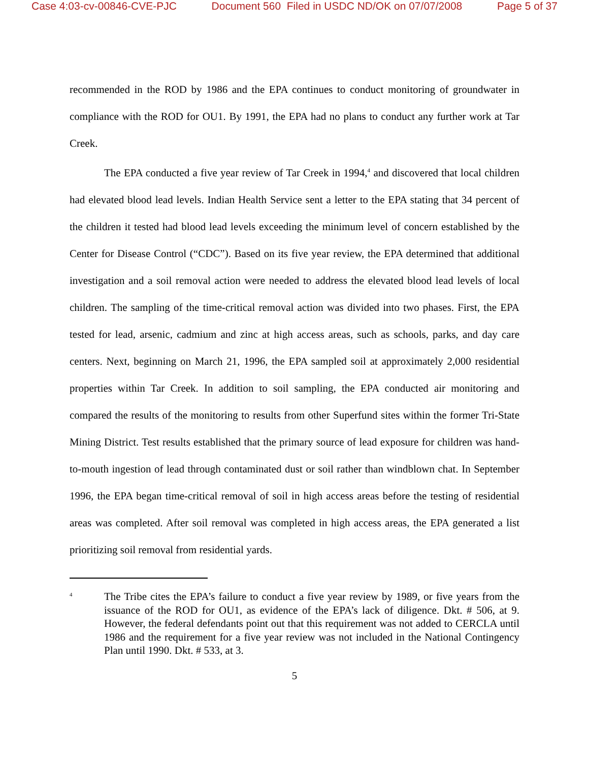Case 4:03-cv-00846-CVE-PJC Document 560 Filed in USDC ND/OK on 07/07/2008 Page 5 of 37
recommended in the ROD by 1986 and the EPA continues to conduct monitoring of groundwater in compliance with the ROD for OU1. By 1991, the EPA had no plans to conduct any further work at Tar Creek.
The EPA conducted a five year review of Tar Creek in 1994,<sup>4</sup> and discovered that local children had elevated blood lead levels. Indian Health Service sent a letter to the EPA stating that 34 percent of the children it tested had blood lead levels exceeding the minimum level of concern established by the Center for Disease Control (“CDC”). Based on its five year review, the EPA determined that additional investigation and a soil removal action were needed to address the elevated blood lead levels of local children. The sampling of the time-critical removal action was divided into two phases. First, the EPA tested for lead, arsenic, cadmium and zinc at high access areas, such as schools, parks, and day care centers. Next, beginning on March 21, 1996, the EPA sampled soil at approximately 2,000 residential properties within Tar Creek. In addition to soil sampling, the EPA conducted air monitoring and compared the results of the monitoring to results from other Superfund sites within the former Tri-State Mining District. Test results established that the primary source of lead exposure for children was hand-to-mouth ingestion of lead through contaminated dust or soil rather than windblown chat. In September 1996, the EPA began time-critical removal of soil in high access areas before the testing of residential areas was completed. After soil removal was completed in high access areas, the EPA generated a list prioritizing soil removal from residential yards.
<sup>4</sup>
The Tribe cites the EPA’s failure to conduct a five year review by 1989, or five years from the issuance of the ROD for OU1, as evidence of the EPA’s lack of diligence. Dkt. # 506, at 9. However, the federal defendants point out that this requirement was not added to CERCLA until 1986 and the requirement for a five year review was not included in the National Contingency Plan until 1990. Dkt. # 533, at 3.
5